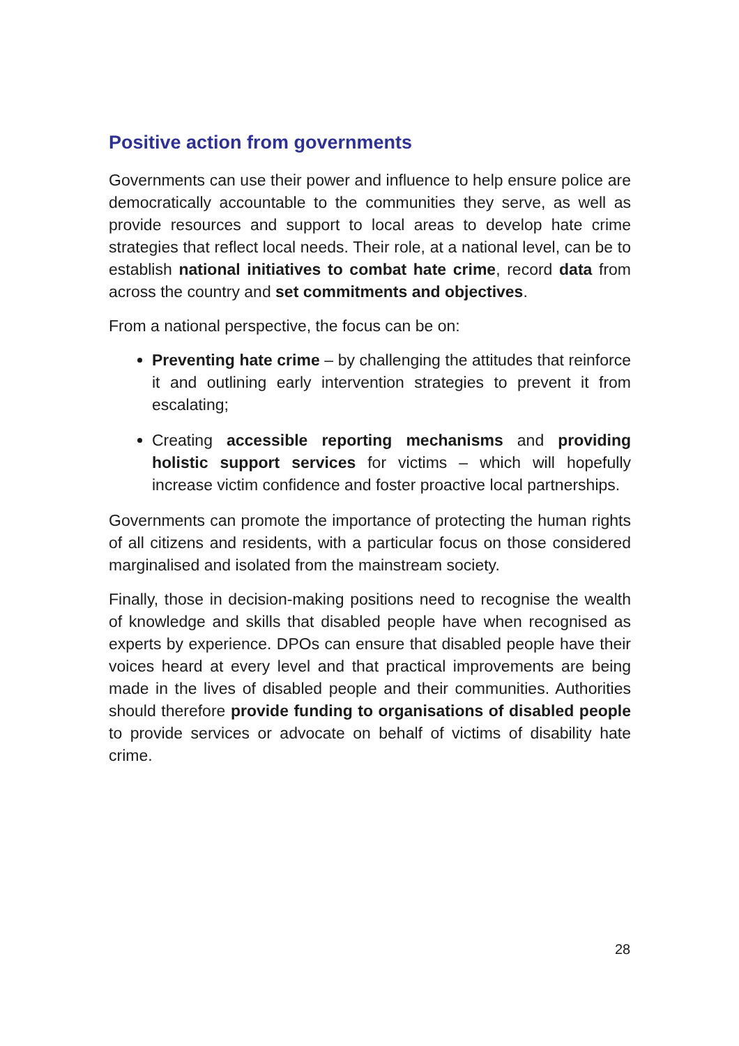Positive action from governments
Governments can use their power and influence to help ensure police are democratically accountable to the communities they serve, as well as provide resources and support to local areas to develop hate crime strategies that reflect local needs. Their role, at a national level, can be to establish national initiatives to combat hate crime, record data from across the country and set commitments and objectives.
From a national perspective, the focus can be on:
Preventing hate crime – by challenging the attitudes that reinforce it and outlining early intervention strategies to prevent it from escalating;
Creating accessible reporting mechanisms and providing holistic support services for victims – which will hopefully increase victim confidence and foster proactive local partnerships.
Governments can promote the importance of protecting the human rights of all citizens and residents, with a particular focus on those considered marginalised and isolated from the mainstream society.
Finally, those in decision-making positions need to recognise the wealth of knowledge and skills that disabled people have when recognised as experts by experience. DPOs can ensure that disabled people have their voices heard at every level and that practical improvements are being made in the lives of disabled people and their communities. Authorities should therefore provide funding to organisations of disabled people to provide services or advocate on behalf of victims of disability hate crime.
28